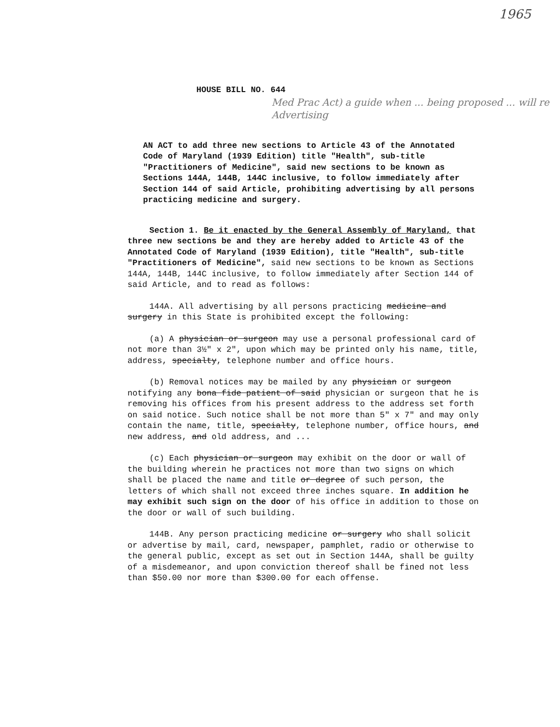1965
HOUSE BILL NO. 644
Med Prac Act) a guide when ... being proposed ... will re Advertising
AN ACT to add three new sections to Article 43 of the Annotated Code of Maryland (1939 Edition) title "Health", sub-title "Practitioners of Medicine", said new sections to be known as Sections 144A, 144B, 144C inclusive, to follow immediately after Section 144 of said Article, prohibiting advertising by all persons practicing medicine and surgery.
Section 1. Be it enacted by the General Assembly of Maryland, that three new sections be and they are hereby added to Article 43 of the Annotated Code of Maryland (1939 Edition), title "Health", sub-title "Practitioners of Medicine", said new sections to be known as Sections 144A, 144B, 144C inclusive, to follow immediately after Section 144 of said Article, and to read as follows:
144A. All advertising by all persons practicing medicine and surgery in this State is prohibited except the following:
(a) A physician or surgeon may use a personal professional card of not more than 3½" x 2", upon which may be printed only his name, title, address, specialty, telephone number and office hours.
(b) Removal notices may be mailed by any physician or surgeon notifying any bona fide patient of said physician or surgeon that he is removing his offices from his present address to the address set forth on said notice. Such notice shall be not more than 5" x 7" and may only contain the name, title, specialty, telephone number, office hours, and new address, and old address, and ...
(c) Each physician or surgeon may exhibit on the door or wall of the building wherein he practices not more than two signs on which shall be placed the name and title or degree of such person, the letters of which shall not exceed three inches square. In addition he may exhibit such sign on the door of his office in addition to those on the door or wall of such building.
144B. Any person practicing medicine or surgery who shall solicit or advertise by mail, card, newspaper, pamphlet, radio or otherwise to the general public, except as set out in Section 144A, shall be guilty of a misdemeanor, and upon conviction thereof shall be fined not less than $50.00 nor more than $300.00 for each offense.